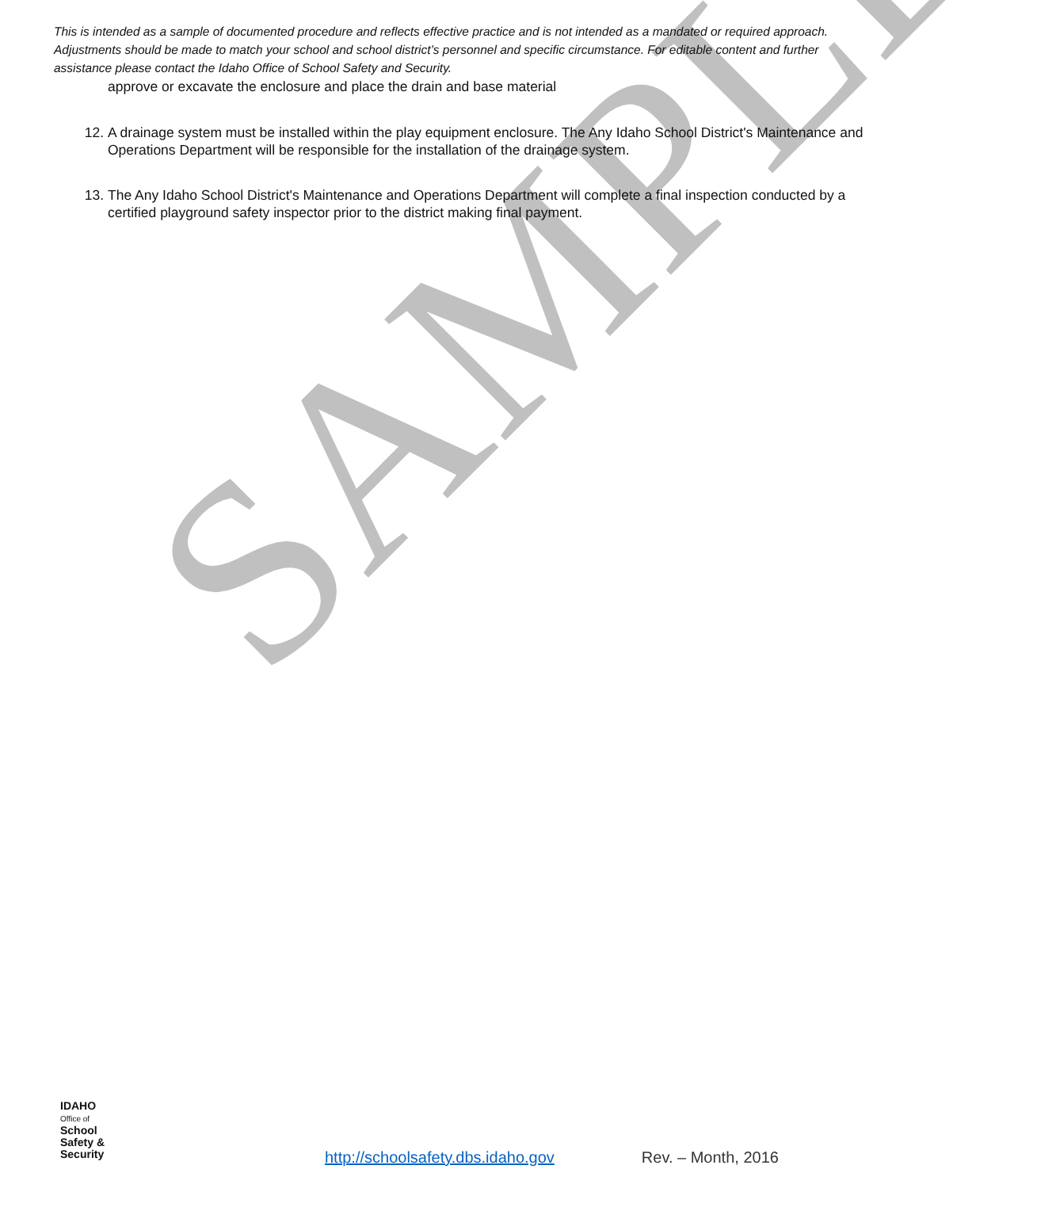SAMPLE
This is intended as a sample of documented procedure and reflects effective practice and is not intended as a mandated or required approach. Adjustments should be made to match your school and school district’s personnel and specific circumstance. For editable content and further assistance please contact the Idaho Office of School Safety and Security.
approve or excavate the enclosure and place the drain and base material
12. A drainage system must be installed within the play equipment enclosure. The Any Idaho School District's Maintenance and Operations Department will be responsible for the installation of the drainage system.
13. The Any Idaho School District's Maintenance and Operations Department will complete a final inspection conducted by a certified playground safety inspector prior to the district making final payment.
IDAHO
Office of
School
Safety &
Security
http://schoolsafety.dbs.idaho.gov Rev. – Month, 2016